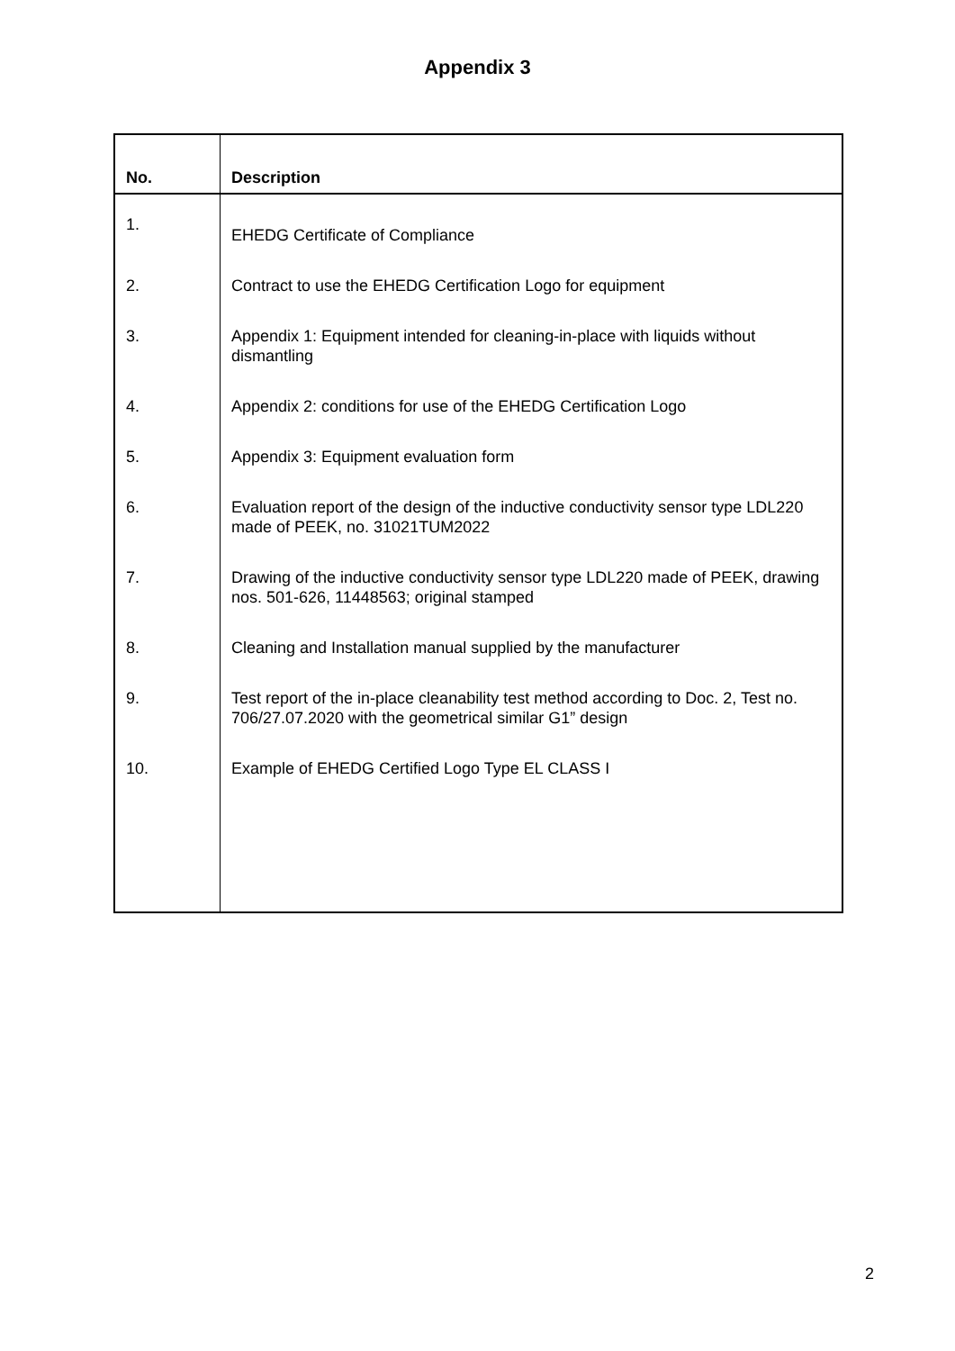Appendix 3
| No. | Description |
| --- | --- |
| 1. | EHEDG Certificate of Compliance |
| 2. | Contract to use the EHEDG Certification Logo for equipment |
| 3. | Appendix 1: Equipment intended for cleaning-in-place with liquids without dismantling |
| 4. | Appendix 2: conditions for use of the EHEDG Certification Logo |
| 5. | Appendix 3: Equipment evaluation form |
| 6. | Evaluation report of the design of the inductive conductivity sensor type LDL220 made of PEEK, no. 31021TUM2022 |
| 7. | Drawing of the inductive conductivity sensor type LDL220 made of PEEK, drawing nos. 501-626, 11448563; original stamped |
| 8. | Cleaning and Installation manual supplied by the manufacturer |
| 9. | Test report of the in-place cleanability test method according to Doc. 2, Test no. 706/27.07.2020 with the geometrical similar G1” design |
| 10. | Example of EHEDG Certified Logo Type EL CLASS I |
2